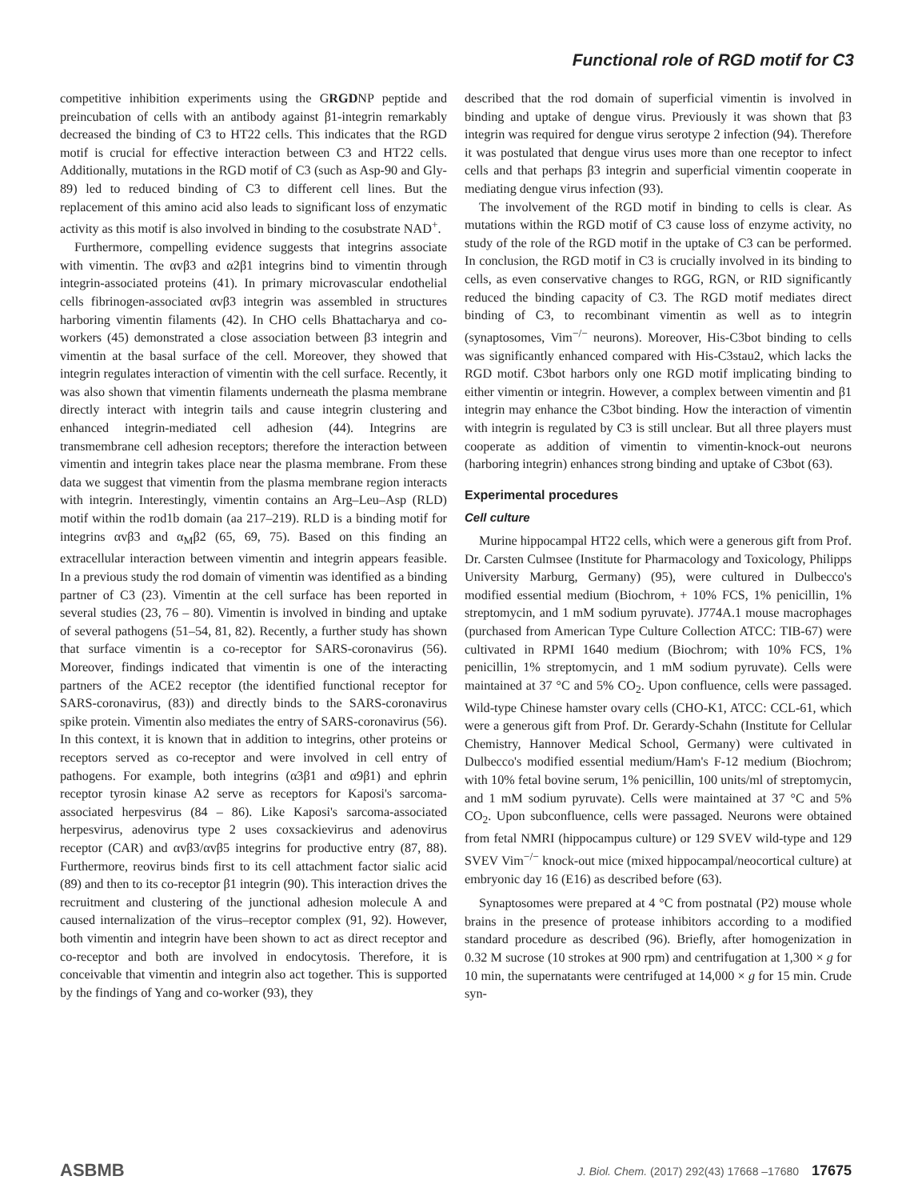Functional role of RGD motif for C3
competitive inhibition experiments using the GRGDNP peptide and preincubation of cells with an antibody against β1-integrin remarkably decreased the binding of C3 to HT22 cells. This indicates that the RGD motif is crucial for effective interaction between C3 and HT22 cells. Additionally, mutations in the RGD motif of C3 (such as Asp-90 and Gly-89) led to reduced binding of C3 to different cell lines. But the replacement of this amino acid also leads to significant loss of enzymatic activity as this motif is also involved in binding to the cosubstrate NAD<sup>+</sup>.
Furthermore, compelling evidence suggests that integrins associate with vimentin. The αvβ3 and α2β1 integrins bind to vimentin through integrin-associated proteins (41). In primary microvascular endothelial cells fibrinogen-associated αvβ3 integrin was assembled in structures harboring vimentin filaments (42). In CHO cells Bhattacharya and co-workers (45) demonstrated a close association between β3 integrin and vimentin at the basal surface of the cell. Moreover, they showed that integrin regulates interaction of vimentin with the cell surface. Recently, it was also shown that vimentin filaments underneath the plasma membrane directly interact with integrin tails and cause integrin clustering and enhanced integrin-mediated cell adhesion (44). Integrins are transmembrane cell adhesion receptors; therefore the interaction between vimentin and integrin takes place near the plasma membrane. From these data we suggest that vimentin from the plasma membrane region interacts with integrin. Interestingly, vimentin contains an Arg–Leu–Asp (RLD) motif within the rod1b domain (aa 217–219). RLD is a binding motif for integrins αvβ3 and α<sub>M</sub>β2 (65, 69, 75). Based on this finding an extracellular interaction between vimentin and integrin appears feasible. In a previous study the rod domain of vimentin was identified as a binding partner of C3 (23). Vimentin at the cell surface has been reported in several studies (23, 76 – 80). Vimentin is involved in binding and uptake of several pathogens (51–54, 81, 82). Recently, a further study has shown that surface vimentin is a co-receptor for SARS-coronavirus (56). Moreover, findings indicated that vimentin is one of the interacting partners of the ACE2 receptor (the identified functional receptor for SARS-coronavirus, (83)) and directly binds to the SARS-coronavirus spike protein. Vimentin also mediates the entry of SARS-coronavirus (56). In this context, it is known that in addition to integrins, other proteins or receptors served as co-receptor and were involved in cell entry of pathogens. For example, both integrins (α3β1 and α9β1) and ephrin receptor tyrosin kinase A2 serve as receptors for Kaposi's sarcoma-associated herpesvirus (84 – 86). Like Kaposi's sarcoma-associated herpesvirus, adenovirus type 2 uses coxsackievirus and adenovirus receptor (CAR) and αvβ3/αvβ5 integrins for productive entry (87, 88). Furthermore, reovirus binds first to its cell attachment factor sialic acid (89) and then to its co-receptor β1 integrin (90). This interaction drives the recruitment and clustering of the junctional adhesion molecule A and caused internalization of the virus–receptor complex (91, 92). However, both vimentin and integrin have been shown to act as direct receptor and co-receptor and both are involved in endocytosis. Therefore, it is conceivable that vimentin and integrin also act together. This is supported by the findings of Yang and co-worker (93), they
described that the rod domain of superficial vimentin is involved in binding and uptake of dengue virus. Previously it was shown that β3 integrin was required for dengue virus serotype 2 infection (94). Therefore it was postulated that dengue virus uses more than one receptor to infect cells and that perhaps β3 integrin and superficial vimentin cooperate in mediating dengue virus infection (93).
The involvement of the RGD motif in binding to cells is clear. As mutations within the RGD motif of C3 cause loss of enzyme activity, no study of the role of the RGD motif in the uptake of C3 can be performed. In conclusion, the RGD motif in C3 is crucially involved in its binding to cells, as even conservative changes to RGG, RGN, or RID significantly reduced the binding capacity of C3. The RGD motif mediates direct binding of C3, to recombinant vimentin as well as to integrin (synaptosomes, Vim<sup>−/−</sup> neurons). Moreover, His-C3bot binding to cells was significantly enhanced compared with His-C3stau2, which lacks the RGD motif. C3bot harbors only one RGD motif implicating binding to either vimentin or integrin. However, a complex between vimentin and β1 integrin may enhance the C3bot binding. How the interaction of vimentin with integrin is regulated by C3 is still unclear. But all three players must cooperate as addition of vimentin to vimentin-knock-out neurons (harboring integrin) enhances strong binding and uptake of C3bot (63).
Experimental procedures
Cell culture
Murine hippocampal HT22 cells, which were a generous gift from Prof. Dr. Carsten Culmsee (Institute for Pharmacology and Toxicology, Philipps University Marburg, Germany) (95), were cultured in Dulbecco's modified essential medium (Biochrom, + 10% FCS, 1% penicillin, 1% streptomycin, and 1 mM sodium pyruvate). J774A.1 mouse macrophages (purchased from American Type Culture Collection ATCC: TIB-67) were cultivated in RPMI 1640 medium (Biochrom; with 10% FCS, 1% penicillin, 1% streptomycin, and 1 mM sodium pyruvate). Cells were maintained at 37 °C and 5% CO<sub>2</sub>. Upon confluence, cells were passaged. Wild-type Chinese hamster ovary cells (CHO-K1, ATCC: CCL-61, which were a generous gift from Prof. Dr. Gerardy-Schahn (Institute for Cellular Chemistry, Hannover Medical School, Germany) were cultivated in Dulbecco's modified essential medium/Ham's F-12 medium (Biochrom; with 10% fetal bovine serum, 1% penicillin, 100 units/ml of streptomycin, and 1 mM sodium pyruvate). Cells were maintained at 37 °C and 5% CO<sub>2</sub>. Upon subconfluence, cells were passaged. Neurons were obtained from fetal NMRI (hippocampus culture) or 129 SVEV wild-type and 129 SVEV Vim<sup>−/−</sup> knock-out mice (mixed hippocampal/neocortical culture) at embryonic day 16 (E16) as described before (63).
Synaptosomes were prepared at 4 °C from postnatal (P2) mouse whole brains in the presence of protease inhibitors according to a modified standard procedure as described (96). Briefly, after homogenization in 0.32 M sucrose (10 strokes at 900 rpm) and centrifugation at 1,300 × g for 10 min, the supernatants were centrifuged at 14,000 × g for 15 min. Crude syn-
ASBMB J. Biol. Chem. (2017) 292(43) 17668 –17680 17675